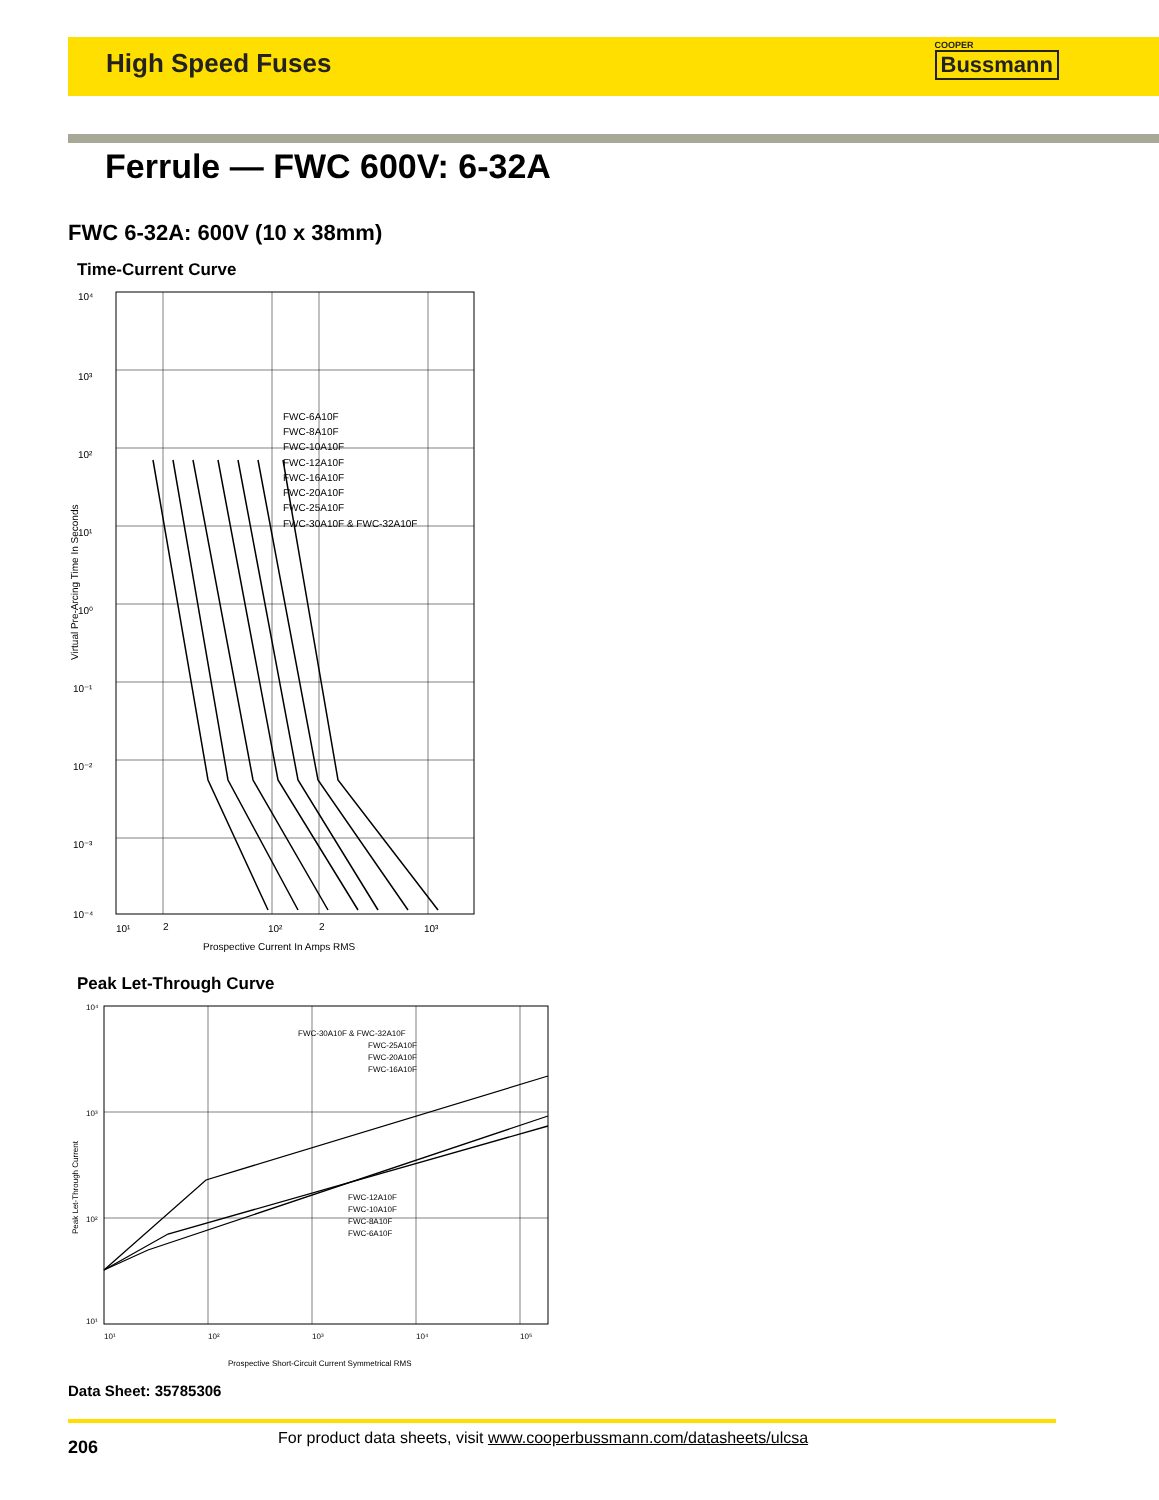High Speed Fuses
COOPER
Bussmann
Ferrule — FWC 600V: 6-32A
FWC 6-32A: 600V (10 x 38mm)
Time-Current Curve
10⁴
10³
10²
10¹
10⁰
10⁻¹
10⁻²
10⁻³
10⁻⁴
10¹
2
10²
2
10³
FWC-6A10F
FWC-8A10F
FWC-10A10F
FWC-12A10F
FWC-16A10F
FWC-20A10F
FWC-25A10F
FWC-30A10F & FWC-32A10F
Prospective Current In Amps RMS
Virtual Pre-Arcing Time In Seconds
Peak Let-Through Curve
10⁴
10³
10²
10¹
10¹
10²
10³
10⁴
10⁵
FWC-30A10F & FWC-32A10F
FWC-25A10F
FWC-20A10F
FWC-16A10F
FWC-12A10F
FWC-10A10F
FWC-8A10F
FWC-6A10F
Prospective Short-Circuit Current Symmetrical RMS
Peak Let-Through Current
Data Sheet: 35785306
206 For product data sheets, visit www.cooperbussmann.com/datasheets/ulcsa